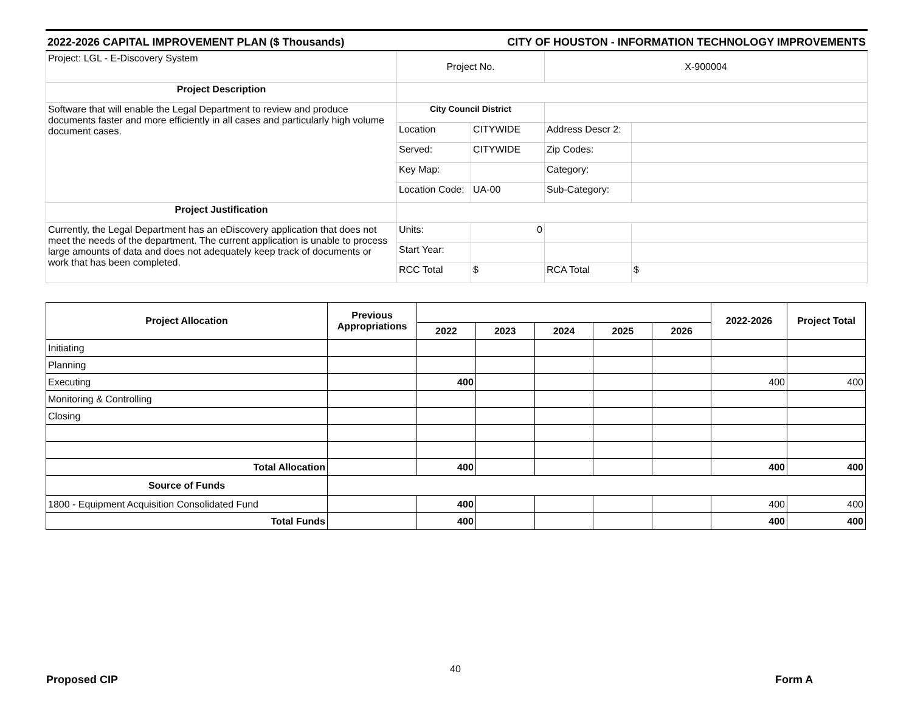2022-2026 CAPITAL IMPROVEMENT PLAN ($ Thousands) CITY OF HOUSTON - INFORMATION TECHNOLOGY IMPROVEMENTS
| Project: LGL - E-Discovery System | Project No. | | X-900004 | |
| Project Description | | | | |
| Software that will enable the Legal Department to review and produce documents faster and more efficiently in all cases and particularly high volume document cases. | City Council District | | | |
| | Location | CITYWIDE | Address Descr 2: | |
| | Served: | CITYWIDE | Zip Codes: | |
| | Key Map: | | Category: | |
| | Location Code: | UA-00 | Sub-Category: | |
| Project Justification | | | | |
| Currently, the Legal Department has an eDiscovery application that does not meet the needs of the department. The current application is unable to process large amounts of data and does not adequately keep track of documents or work that has been completed. | Units: | 0 | | |
| | Start Year: | | | |
| | RCC Total | $ | RCA Total | $ |
| Project Allocation | Previous Appropriations | | | | | | 2022-2026 | Project Total |
| --- | --- | --- | --- | --- | --- | --- | --- | --- |
| | | 2022 | 2023 | 2024 | 2025 | 2026 | | |
| Initiating | | | | | | | | |
| Planning | | | | | | | | |
| Executing | | 400 | | | | | 400 | 400 |
| Monitoring & Controlling | | | | | | | | |
| Closing | | | | | | | | |
| Total Allocation | | 400 | | | | | 400 | 400 |
| Source of Funds | | | | | | | | |
| 1800 - Equipment Acquisition Consolidated Fund | | 400 | | | | | 400 | 400 |
| Total Funds | | 400 | | | | | 400 | 400 |
40
Proposed CIP Form A